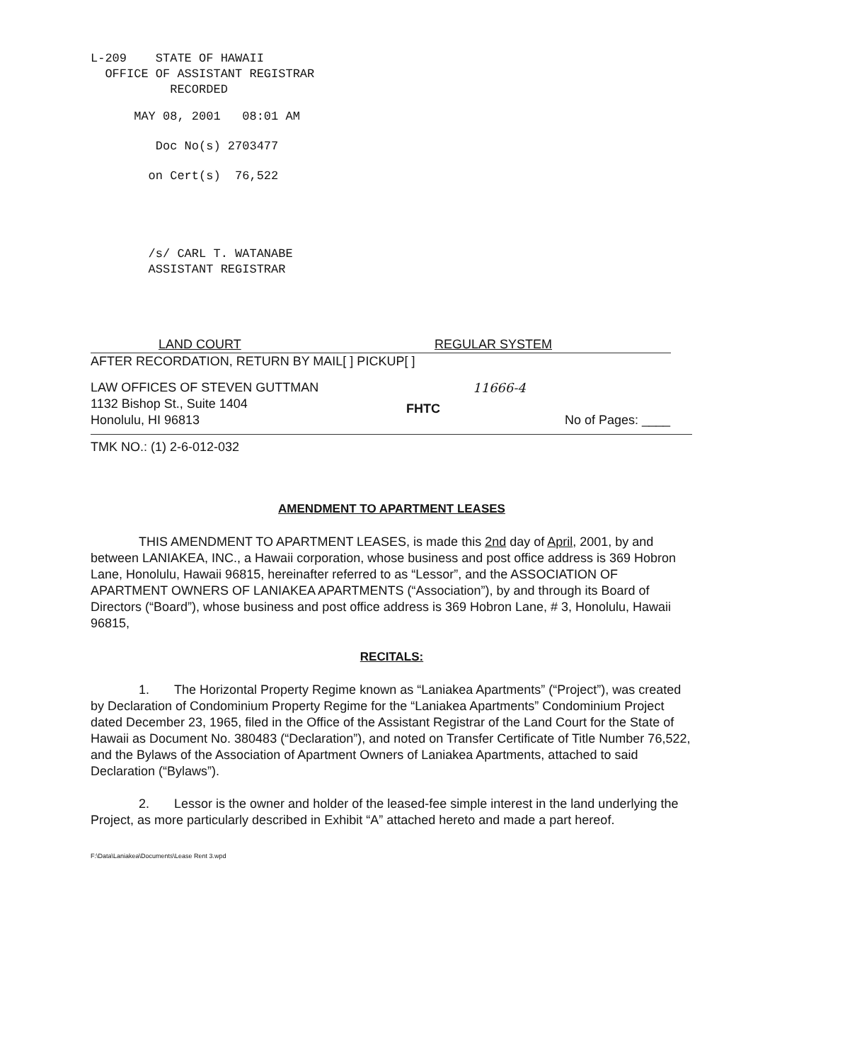L-209 STATE OF HAWAII
OFFICE OF ASSISTANT REGISTRAR
RECORDED
MAY 08, 2001 08:01 AM
Doc No(s) 2703477
on Cert(s) 76,522
/s/ CARL T. WATANABE
ASSISTANT REGISTRAR
LAND COURT REGULAR SYSTEM
AFTER RECORDATION, RETURN BY MAIL[ ] PICKUP[ ]
LAW OFFICES OF STEVEN GUTTMAN
1132 Bishop St., Suite 1404
Honolulu, HI 96813
FHTC
11666-4
No of Pages: ____
TMK NO.: (1) 2-6-012-032
AMENDMENT TO APARTMENT LEASES
THIS AMENDMENT TO APARTMENT LEASES, is made this 2nd day of April, 2001, by and between LANIAKEA, INC., a Hawaii corporation, whose business and post office address is 369 Hobron Lane, Honolulu, Hawaii 96815, hereinafter referred to as “Lessor”, and the ASSOCIATION OF APARTMENT OWNERS OF LANIAKEA APARTMENTS (“Association”), by and through its Board of Directors (“Board”), whose business and post office address is 369 Hobron Lane, # 3, Honolulu, Hawaii 96815,
RECITALS:
1. The Horizontal Property Regime known as “Laniakea Apartments” (“Project”), was created by Declaration of Condominium Property Regime for the “Laniakea Apartments” Condominium Project dated December 23, 1965, filed in the Office of the Assistant Registrar of the Land Court for the State of Hawaii as Document No. 380483 (“Declaration”), and noted on Transfer Certificate of Title Number 76,522, and the Bylaws of the Association of Apartment Owners of Laniakea Apartments, attached to said Declaration (“Bylaws”).
2. Lessor is the owner and holder of the leased-fee simple interest in the land underlying the Project, as more particularly described in Exhibit “A” attached hereto and made a part hereof.
F:\Data\Laniakea\Documents\Lease Rent 3.wpd